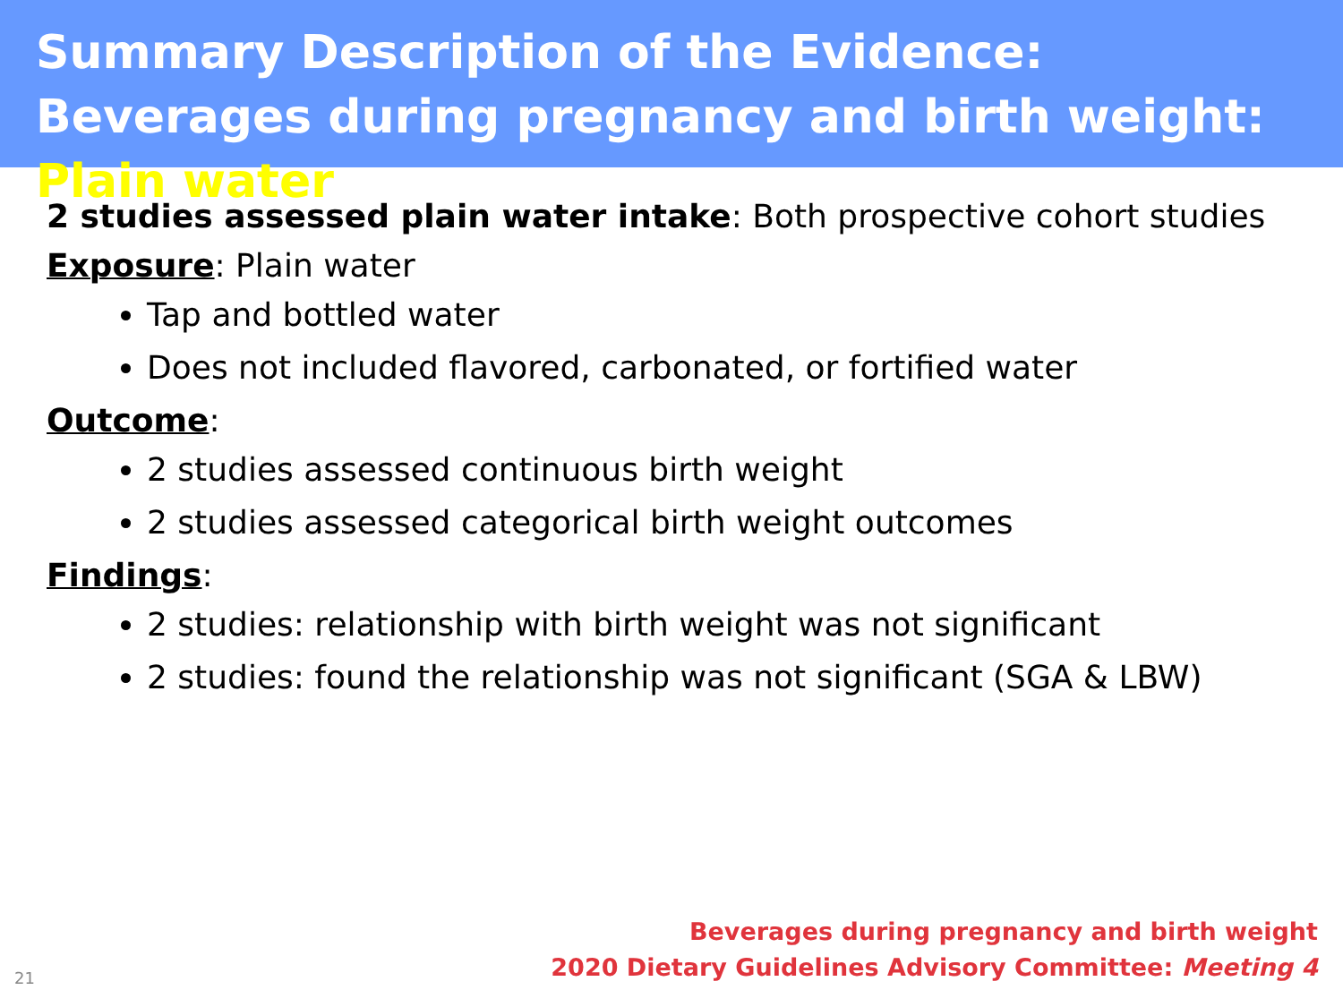Summary Description of the Evidence: Beverages during pregnancy and birth weight: Plain water
2 studies assessed plain water intake: Both prospective cohort studies
Exposure: Plain water
Tap and bottled water
Does not included flavored, carbonated, or fortified water
Outcome:
2 studies assessed continuous birth weight
2 studies assessed categorical birth weight outcomes
Findings:
2 studies: relationship with birth weight was not significant
2 studies: found the relationship was not significant (SGA & LBW)
21
Beverages during pregnancy and birth weight
2020 Dietary Guidelines Advisory Committee: Meeting 4